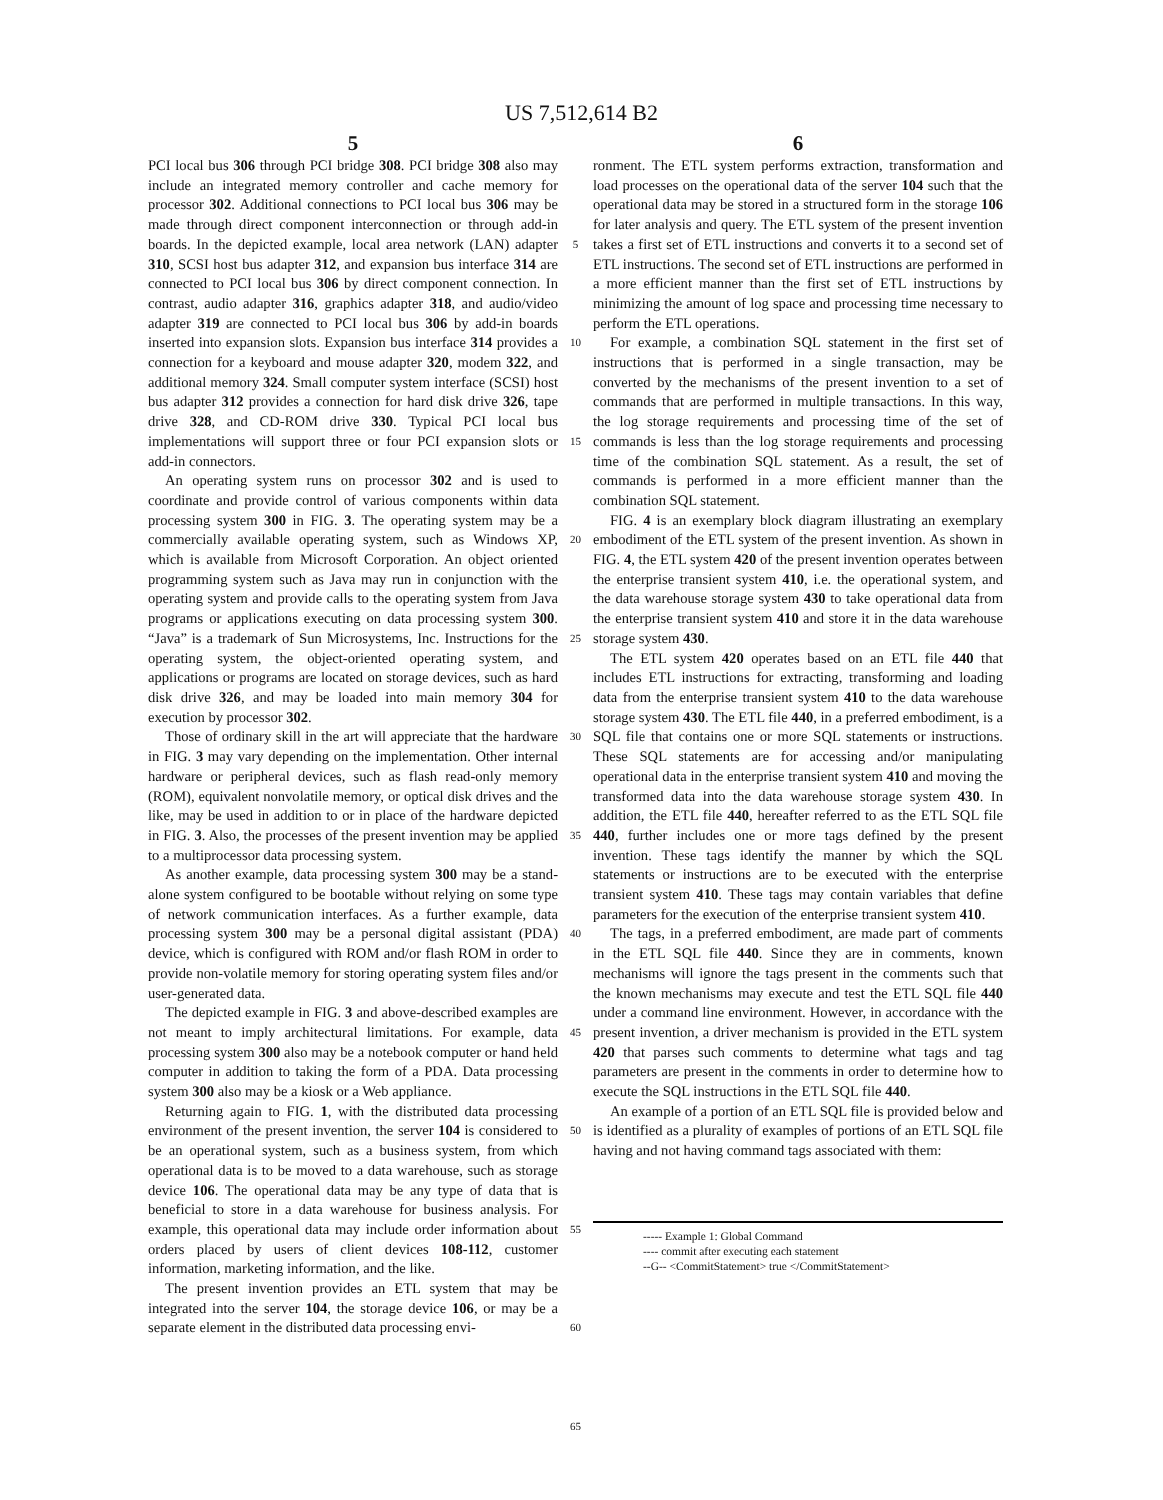US 7,512,614 B2
5
PCI local bus 306 through PCI bridge 308. PCI bridge 308 also may include an integrated memory controller and cache memory for processor 302. Additional connections to PCI local bus 306 may be made through direct component interconnection or through add-in boards. In the depicted example, local area network (LAN) adapter 310, SCSI host bus adapter 312, and expansion bus interface 314 are connected to PCI local bus 306 by direct component connection. In contrast, audio adapter 316, graphics adapter 318, and audio/video adapter 319 are connected to PCI local bus 306 by add-in boards inserted into expansion slots. Expansion bus interface 314 provides a connection for a keyboard and mouse adapter 320, modem 322, and additional memory 324. Small computer system interface (SCSI) host bus adapter 312 provides a connection for hard disk drive 326, tape drive 328, and CD-ROM drive 330. Typical PCI local bus implementations will support three or four PCI expansion slots or add-in connectors.
An operating system runs on processor 302 and is used to coordinate and provide control of various components within data processing system 300 in FIG. 3. The operating system may be a commercially available operating system, such as Windows XP, which is available from Microsoft Corporation. An object oriented programming system such as Java may run in conjunction with the operating system and provide calls to the operating system from Java programs or applications executing on data processing system 300. “Java” is a trademark of Sun Microsystems, Inc. Instructions for the operating system, the object-oriented operating system, and applications or programs are located on storage devices, such as hard disk drive 326, and may be loaded into main memory 304 for execution by processor 302.
Those of ordinary skill in the art will appreciate that the hardware in FIG. 3 may vary depending on the implementation. Other internal hardware or peripheral devices, such as flash read-only memory (ROM), equivalent nonvolatile memory, or optical disk drives and the like, may be used in addition to or in place of the hardware depicted in FIG. 3. Also, the processes of the present invention may be applied to a multiprocessor data processing system.
As another example, data processing system 300 may be a stand-alone system configured to be bootable without relying on some type of network communication interfaces. As a further example, data processing system 300 may be a personal digital assistant (PDA) device, which is configured with ROM and/or flash ROM in order to provide non-volatile memory for storing operating system files and/or user-generated data.
The depicted example in FIG. 3 and above-described examples are not meant to imply architectural limitations. For example, data processing system 300 also may be a notebook computer or hand held computer in addition to taking the form of a PDA. Data processing system 300 also may be a kiosk or a Web appliance.
Returning again to FIG. 1, with the distributed data processing environment of the present invention, the server 104 is considered to be an operational system, such as a business system, from which operational data is to be moved to a data warehouse, such as storage device 106. The operational data may be any type of data that is beneficial to store in a data warehouse for business analysis. For example, this operational data may include order information about orders placed by users of client devices 108-112, customer information, marketing information, and the like.
The present invention provides an ETL system that may be integrated into the server 104, the storage device 106, or may be a separate element in the distributed data processing envi-
5
10
15
20
25
30
35
40
45
50
55
60
65
6
ronment. The ETL system performs extraction, transformation and load processes on the operational data of the server 104 such that the operational data may be stored in a structured form in the storage 106 for later analysis and query. The ETL system of the present invention takes a first set of ETL instructions and converts it to a second set of ETL instructions. The second set of ETL instructions are performed in a more efficient manner than the first set of ETL instructions by minimizing the amount of log space and processing time necessary to perform the ETL operations.
For example, a combination SQL statement in the first set of instructions that is performed in a single transaction, may be converted by the mechanisms of the present invention to a set of commands that are performed in multiple transactions. In this way, the log storage requirements and processing time of the set of commands is less than the log storage requirements and processing time of the combination SQL statement. As a result, the set of commands is performed in a more efficient manner than the combination SQL statement.
FIG. 4 is an exemplary block diagram illustrating an exemplary embodiment of the ETL system of the present invention. As shown in FIG. 4, the ETL system 420 of the present invention operates between the enterprise transient system 410, i.e. the operational system, and the data warehouse storage system 430 to take operational data from the enterprise transient system 410 and store it in the data warehouse storage system 430.
The ETL system 420 operates based on an ETL file 440 that includes ETL instructions for extracting, transforming and loading data from the enterprise transient system 410 to the data warehouse storage system 430. The ETL file 440, in a preferred embodiment, is a SQL file that contains one or more SQL statements or instructions. These SQL statements are for accessing and/or manipulating operational data in the enterprise transient system 410 and moving the transformed data into the data warehouse storage system 430. In addition, the ETL file 440, hereafter referred to as the ETL SQL file 440, further includes one or more tags defined by the present invention. These tags identify the manner by which the SQL statements or instructions are to be executed with the enterprise transient system 410. These tags may contain variables that define parameters for the execution of the enterprise transient system 410.
The tags, in a preferred embodiment, are made part of comments in the ETL SQL file 440. Since they are in comments, known mechanisms will ignore the tags present in the comments such that the known mechanisms may execute and test the ETL SQL file 440 under a command line environment. However, in accordance with the present invention, a driver mechanism is provided in the ETL system 420 that parses such comments to determine what tags and tag parameters are present in the comments in order to determine how to execute the SQL instructions in the ETL SQL file 440.
An example of a portion of an ETL SQL file is provided below and is identified as a plurality of examples of portions of an ETL SQL file having and not having command tags associated with them:
----- Example 1: Global Command
---- commit after executing each statement
--G-- <CommitStatement> true </CommitStatement>